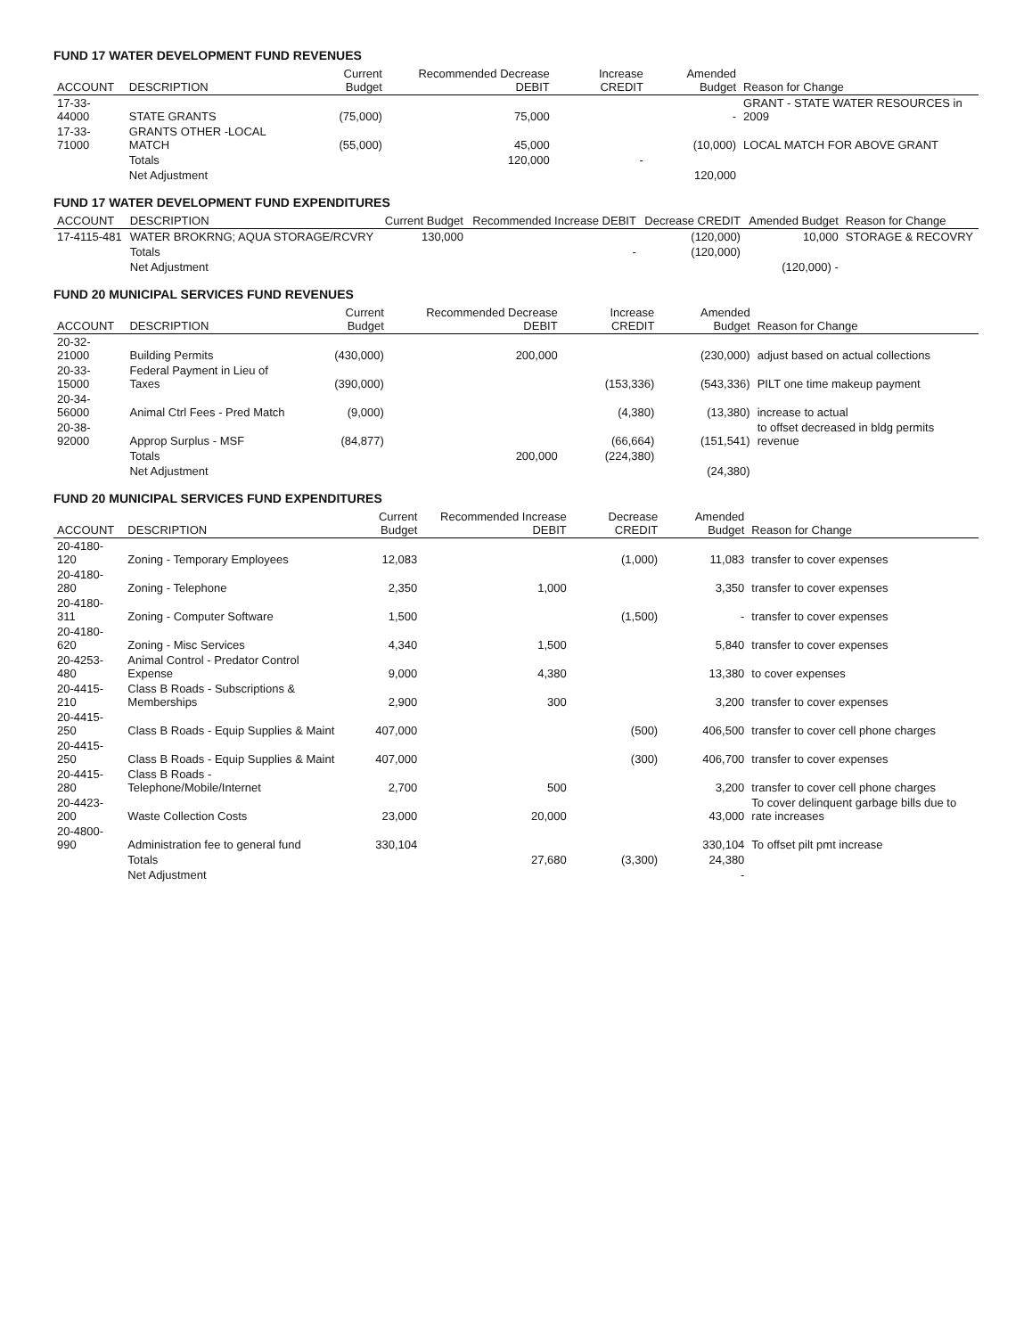FUND 17 WATER DEVELOPMENT FUND REVENUES
| ACCOUNT | DESCRIPTION | Current Budget | Recommended Decrease DEBIT | Increase CREDIT | Amended Budget | Reason for Change |
| --- | --- | --- | --- | --- | --- | --- |
| 17-33-44000 | STATE GRANTS | (75,000) | 75,000 | | - | GRANT - STATE WATER RESOURCES in 2009 |
| 17-33-71000 | GRANTS OTHER -LOCAL MATCH | (55,000) | 45,000 | | (10,000) | LOCAL MATCH FOR ABOVE GRANT |
| | Totals | | 120,000 | - | | |
| | Net Adjustment | | | | 120,000 | |
FUND 17 WATER DEVELOPMENT FUND EXPENDITURES
| ACCOUNT | DESCRIPTION | Current Budget | Recommended Increase DEBIT | Decrease CREDIT | Amended Budget | Reason for Change |
| --- | --- | --- | --- | --- | --- | --- |
| 17-4115-481 | WATER BROKRNG; AQUA STORAGE/RCVRY | 130,000 | | (120,000) | 10,000 | STORAGE & RECOVRY |
| | Totals | | - | (120,000) | | |
| | Net Adjustment | | | | (120,000) - | |
FUND 20 MUNICIPAL SERVICES FUND REVENUES
| ACCOUNT | DESCRIPTION | Current Budget | Recommended Decrease DEBIT | Increase CREDIT | Amended Budget | Reason for Change |
| --- | --- | --- | --- | --- | --- | --- |
| 20-32-21000 | Building Permits | (430,000) | 200,000 | | (230,000) | adjust based on actual collections |
| 20-33-15000 | Federal Payment in Lieu of Taxes | (390,000) | | (153,336) | (543,336) | PILT one time makeup payment |
| 20-34-56000 | Animal Ctrl Fees - Pred Match | (9,000) | | (4,380) | (13,380) | increase to actual |
| 20-38-92000 | Approp Surplus - MSF | (84,877) | | (66,664) | (151,541) | to offset decreased in bldg permits revenue |
| | Totals | | 200,000 | (224,380) | | |
| | Net Adjustment | | | | (24,380) | |
FUND 20 MUNICIPAL SERVICES FUND EXPENDITURES
| ACCOUNT | DESCRIPTION | Current Budget | Recommended Increase DEBIT | Decrease CREDIT | Amended Budget | Reason for Change |
| --- | --- | --- | --- | --- | --- | --- |
| 20-4180-120 | Zoning - Temporary Employees | 12,083 | | (1,000) | 11,083 | transfer to cover expenses |
| 20-4180-280 | Zoning - Telephone | 2,350 | 1,000 | | 3,350 | transfer to cover expenses |
| 20-4180-311 | Zoning - Computer Software | 1,500 | | (1,500) | - | transfer to cover expenses |
| 20-4180-620 | Zoning - Misc Services | 4,340 | 1,500 | | 5,840 | transfer to cover expenses |
| 20-4253-480 | Animal Control - Predator Control Expense | 9,000 | 4,380 | | 13,380 | to cover expenses |
| 20-4415-210 | Class B Roads - Subscriptions & Memberships | 2,900 | 300 | | 3,200 | transfer to cover expenses |
| 20-4415-250 | Class B Roads - Equip Supplies & Maint | 407,000 | | (500) | 406,500 | transfer to cover cell phone charges |
| 20-4415-250 | Class B Roads - Equip Supplies & Maint | 407,000 | | (300) | 406,700 | transfer to cover expenses |
| 20-4415-280 | Class B Roads - Telephone/Mobile/Internet | 2,700 | 500 | | 3,200 | transfer to cover cell phone charges |
| 20-4423-200 | Waste Collection Costs | 23,000 | 20,000 | | 43,000 | To cover delinquent garbage bills due to rate increases |
| 20-4800-990 | Administration fee to general fund | 330,104 | | | 330,104 | To offset pilt pmt increase |
| | Totals | | 27,680 | (3,300) | 24,380 | |
| | Net Adjustment | | | | - | |